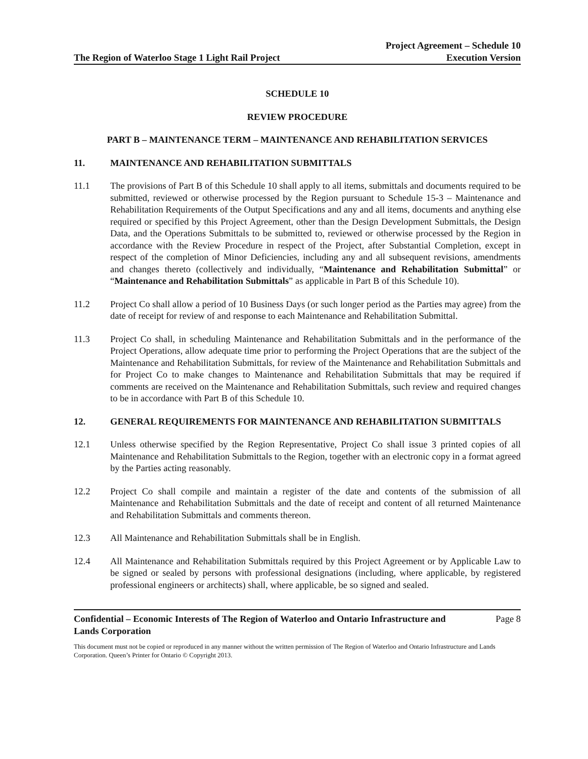The Region of Waterloo Stage 1 Light Rail Project
Project Agreement – Schedule 10
Execution Version
SCHEDULE 10
REVIEW PROCEDURE
PART B – MAINTENANCE TERM – MAINTENANCE AND REHABILITATION SERVICES
11. MAINTENANCE AND REHABILITATION SUBMITTALS
11.1 The provisions of Part B of this Schedule 10 shall apply to all items, submittals and documents required to be submitted, reviewed or otherwise processed by the Region pursuant to Schedule 15-3 – Maintenance and Rehabilitation Requirements of the Output Specifications and any and all items, documents and anything else required or specified by this Project Agreement, other than the Design Development Submittals, the Design Data, and the Operations Submittals to be submitted to, reviewed or otherwise processed by the Region in accordance with the Review Procedure in respect of the Project, after Substantial Completion, except in respect of the completion of Minor Deficiencies, including any and all subsequent revisions, amendments and changes thereto (collectively and individually, “Maintenance and Rehabilitation Submittal” or “Maintenance and Rehabilitation Submittals” as applicable in Part B of this Schedule 10).
11.2 Project Co shall allow a period of 10 Business Days (or such longer period as the Parties may agree) from the date of receipt for review of and response to each Maintenance and Rehabilitation Submittal.
11.3 Project Co shall, in scheduling Maintenance and Rehabilitation Submittals and in the performance of the Project Operations, allow adequate time prior to performing the Project Operations that are the subject of the Maintenance and Rehabilitation Submittals, for review of the Maintenance and Rehabilitation Submittals and for Project Co to make changes to Maintenance and Rehabilitation Submittals that may be required if comments are received on the Maintenance and Rehabilitation Submittals, such review and required changes to be in accordance with Part B of this Schedule 10.
12. GENERAL REQUIREMENTS FOR MAINTENANCE AND REHABILITATION SUBMITTALS
12.1 Unless otherwise specified by the Region Representative, Project Co shall issue 3 printed copies of all Maintenance and Rehabilitation Submittals to the Region, together with an electronic copy in a format agreed by the Parties acting reasonably.
12.2 Project Co shall compile and maintain a register of the date and contents of the submission of all Maintenance and Rehabilitation Submittals and the date of receipt and content of all returned Maintenance and Rehabilitation Submittals and comments thereon.
12.3 All Maintenance and Rehabilitation Submittals shall be in English.
12.4 All Maintenance and Rehabilitation Submittals required by this Project Agreement or by Applicable Law to be signed or sealed by persons with professional designations (including, where applicable, by registered professional engineers or architects) shall, where applicable, be so signed and sealed.
Confidential – Economic Interests of The Region of Waterloo and Ontario Infrastructure and
Lands Corporation
Page 8
This document must not be copied or reproduced in any manner without the written permission of The Region of Waterloo and Ontario Infrastructure and Lands Corporation. Queen’s Printer for Ontario © Copyright 2013.